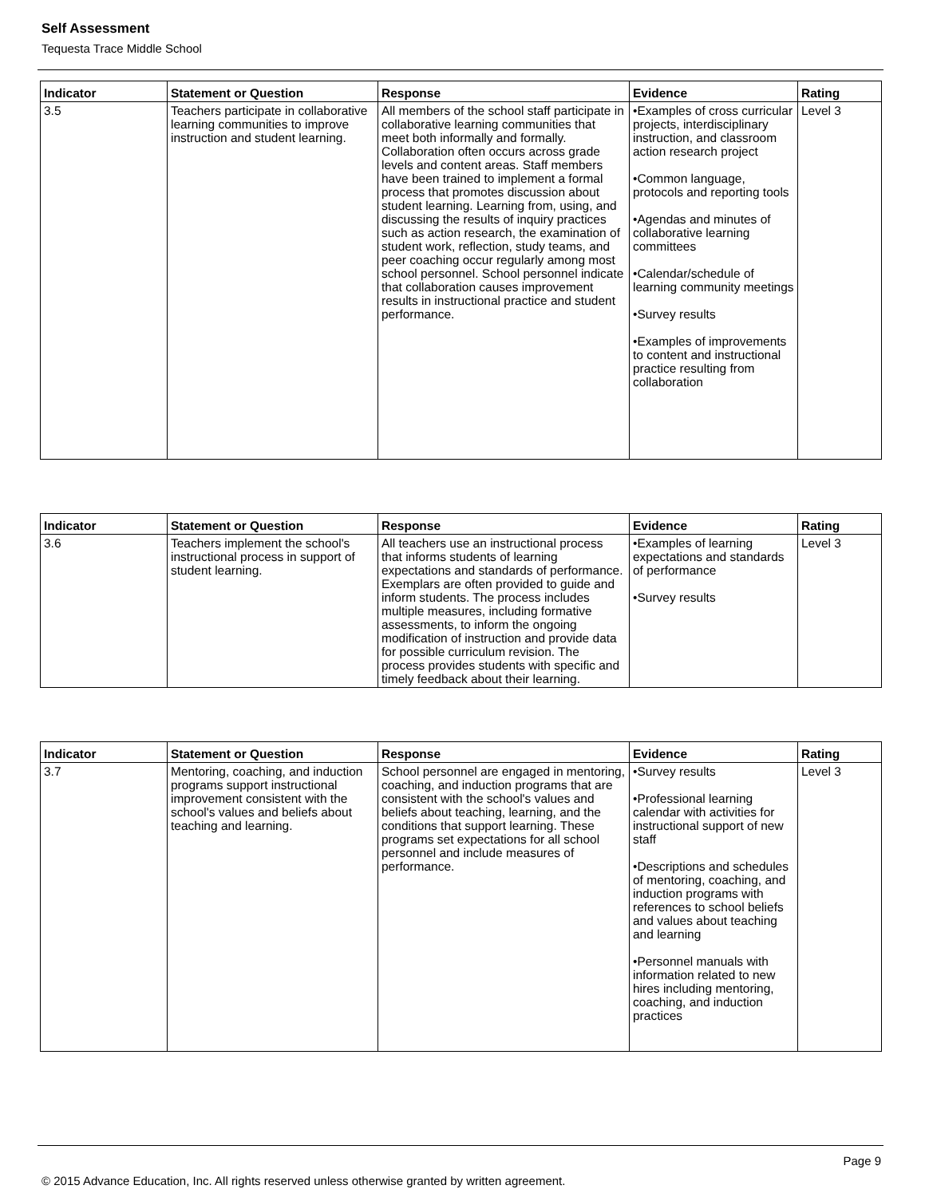Self Assessment
Tequesta Trace Middle School
| Indicator | Statement or Question | Response | Evidence | Rating |
| --- | --- | --- | --- | --- |
| 3.5 | Teachers participate in collaborative learning communities to improve instruction and student learning. | All members of the school staff participate in collaborative learning communities that meet both informally and formally. Collaboration often occurs across grade levels and content areas. Staff members have been trained to implement a formal process that promotes discussion about student learning. Learning from, using, and discussing the results of inquiry practices such as action research, the examination of student work, reflection, study teams, and peer coaching occur regularly among most school personnel. School personnel indicate that collaboration causes improvement results in instructional practice and student performance. | •Examples of cross curricular projects, interdisciplinary instruction, and classroom action research project •Common language, protocols and reporting tools •Agendas and minutes of collaborative learning committees •Calendar/schedule of learning community meetings •Survey results •Examples of improvements to content and instructional practice resulting from collaboration | Level 3 |
| Indicator | Statement or Question | Response | Evidence | Rating |
| --- | --- | --- | --- | --- |
| 3.6 | Teachers implement the school's instructional process in support of student learning. | All teachers use an instructional process that informs students of learning expectations and standards of performance. Exemplars are often provided to guide and inform students. The process includes multiple measures, including formative assessments, to inform the ongoing modification of instruction and provide data for possible curriculum revision. The process provides students with specific and timely feedback about their learning. | •Examples of learning expectations and standards of performance •Survey results | Level 3 |
| Indicator | Statement or Question | Response | Evidence | Rating |
| --- | --- | --- | --- | --- |
| 3.7 | Mentoring, coaching, and induction programs support instructional improvement consistent with the school's values and beliefs about teaching and learning. | School personnel are engaged in mentoring, coaching, and induction programs that are consistent with the school's values and beliefs about teaching, learning, and the conditions that support learning. These programs set expectations for all school personnel and include measures of performance. | •Survey results •Professional learning calendar with activities for instructional support of new staff •Descriptions and schedules of mentoring, coaching, and induction programs with references to school beliefs and values about teaching and learning •Personnel manuals with information related to new hires including mentoring, coaching, and induction practices | Level 3 |
Page 9
© 2015 Advance Education, Inc. All rights reserved unless otherwise granted by written agreement.